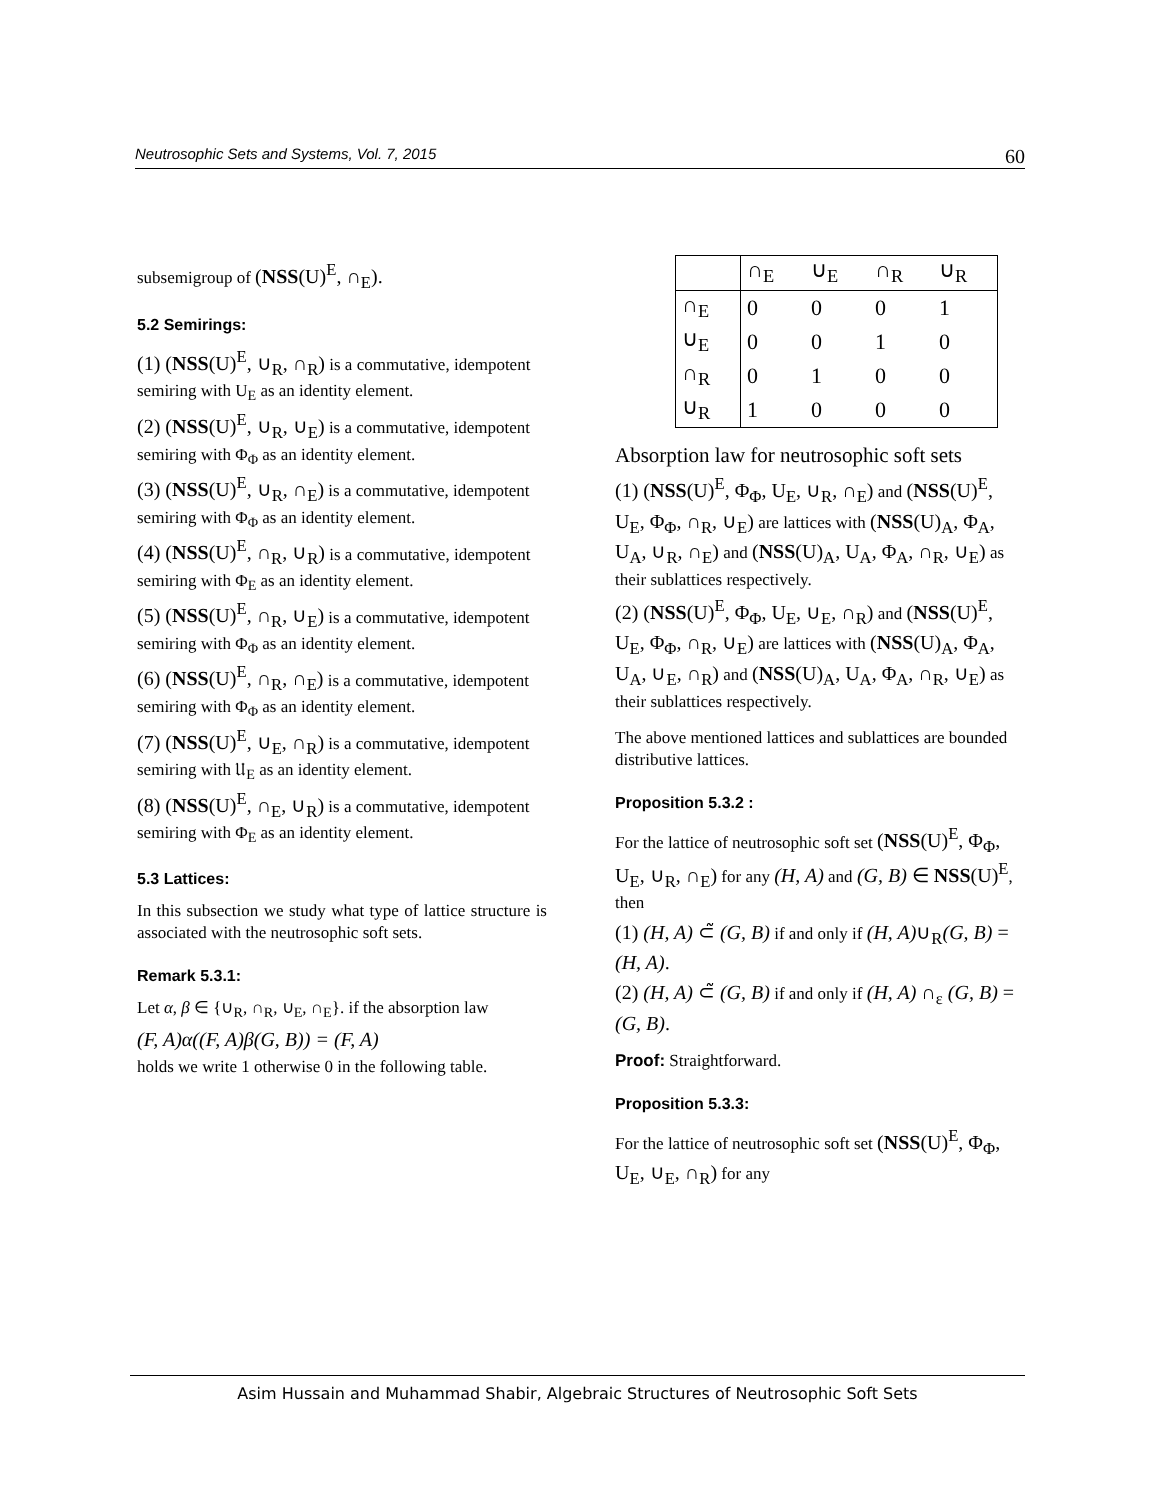Neutrosophic Sets and Systems, Vol. 7, 2015 60
subsemigroup of (NSS(U)<sup>E</sup>, ∩<sub>E</sub>).
5.2 Semirings:
(1) (NSS(U)<sup>E</sup>, ∪<sub>R</sub>, ∩<sub>R</sub>) is a commutative, idempotent semiring with U<sub>E</sub> as an identity element.
(2) (NSS(U)<sup>E</sup>, ∪<sub>R</sub>, ∪<sub>E</sub>) is a commutative, idempotent semiring with Φ<sub>Φ</sub> as an identity element.
(3) (NSS(U)<sup>E</sup>, ∪<sub>R</sub>, ∩<sub>E</sub>) is a commutative, idempotent semiring with Φ<sub>Φ</sub> as an identity element.
(4) (NSS(U)<sup>E</sup>, ∩<sub>R</sub>, ∪<sub>R</sub>) is a commutative, idempotent semiring with Φ<sub>E</sub> as an identity element.
(5) (NSS(U)<sup>E</sup>, ∩<sub>R</sub>, ∪<sub>E</sub>) is a commutative, idempotent semiring with Φ<sub>Φ</sub> as an identity element.
(6) (NSS(U)<sup>E</sup>, ∩<sub>R</sub>, ∩<sub>E</sub>) is a commutative, idempotent semiring with Φ<sub>Φ</sub> as an identity element.
(7) (NSS(U)<sup>E</sup>, ∪<sub>E</sub>, ∩<sub>R</sub>) is a commutative, idempotent semiring with 𝔘<sub>E</sub> as an identity element.
(8) (NSS(U)<sup>E</sup>, ∩<sub>E</sub>, ∪<sub>R</sub>) is a commutative, idempotent semiring with Φ<sub>E</sub> as an identity element.
5.3 Lattices:
In this subsection we study what type of lattice structure is associated with the neutrosophic soft sets.
Remark 5.3.1:
Let α, β ∈ {∪<sub>R</sub>, ∩<sub>R</sub>, ∪<sub>E</sub>, ∩<sub>E</sub>}. if the absorption law
(F, A)α((F, A)β(G, B)) = (F, A)
holds we write 1 otherwise 0 in the following table.
| | ∩<sub>E</sub> | ∪<sub>E</sub> | ∩<sub>R</sub> | ∪<sub>R</sub> |
| --- | --- | --- | --- | --- |
| ∩<sub>E</sub> | 0 | 0 | 0 | 1 |
| ∪<sub>E</sub> | 0 | 0 | 1 | 0 |
| ∩<sub>R</sub> | 0 | 1 | 0 | 0 |
| ∪<sub>R</sub> | 1 | 0 | 0 | 0 |
Absorption law for neutrosophic soft sets
(1) (NSS(U)<sup>E</sup>, Φ<sub>Φ</sub>, U<sub>E</sub>, ∪<sub>R</sub>, ∩<sub>E</sub>) and (NSS(U)<sup>E</sup>, U<sub>E</sub>, Φ<sub>Φ</sub>, ∩<sub>R</sub>, ∪<sub>E</sub>) are lattices with (NSS(U)<sub>A</sub>, Φ<sub>A</sub>, U<sub>A</sub>, ∪<sub>R</sub>, ∩<sub>E</sub>) and (NSS(U)<sub>A</sub>, U<sub>A</sub>, Φ<sub>A</sub>, ∩<sub>R</sub>, ∪<sub>E</sub>) as their sublattices respectively.
(2) (NSS(U)<sup>E</sup>, Φ<sub>Φ</sub>, U<sub>E</sub>, ∪<sub>E</sub>, ∩<sub>R</sub>) and (NSS(U)<sup>E</sup>, U<sub>E</sub>, Φ<sub>Φ</sub>, ∩<sub>R</sub>, ∪<sub>E</sub>) are lattices with (NSS(U)<sub>A</sub>, Φ<sub>A</sub>, U<sub>A</sub>, ∪<sub>E</sub>, ∩<sub>R</sub>) and (NSS(U)<sub>A</sub>, U<sub>A</sub>, Φ<sub>A</sub>, ∩<sub>R</sub>, ∪<sub>E</sub>) as their sublattices respectively.
The above mentioned lattices and sublattices are bounded distributive lattices.
Proposition 5.3.2 :
For the lattice of neutrosophic soft set (NSS(U)<sup>E</sup>, Φ<sub>Φ</sub>, U<sub>E</sub>, ∪<sub>R</sub>, ∩<sub>E</sub>) for any (H, A) and (G, B) ∈ NSS(U)<sup>E</sup>, then
(1) (H, A) ⊂̃ (G, B) if and only if (H, A)∪<sub>R</sub>(G, B) = (H, A).
(2) (H, A) ⊂̃ (G, B) if and only if (H, A) ∩<sub>ε</sub> (G, B) = (G, B).
Proof: Straightforward.
Proposition 5.3.3:
For the lattice of neutrosophic soft set (NSS(U)<sup>E</sup>, Φ<sub>Φ</sub>, U<sub>E</sub>, ∪<sub>E</sub>, ∩<sub>R</sub>) for any
Asim Hussain and Muhammad Shabir, Algebraic Structures of Neutrosophic Soft Sets